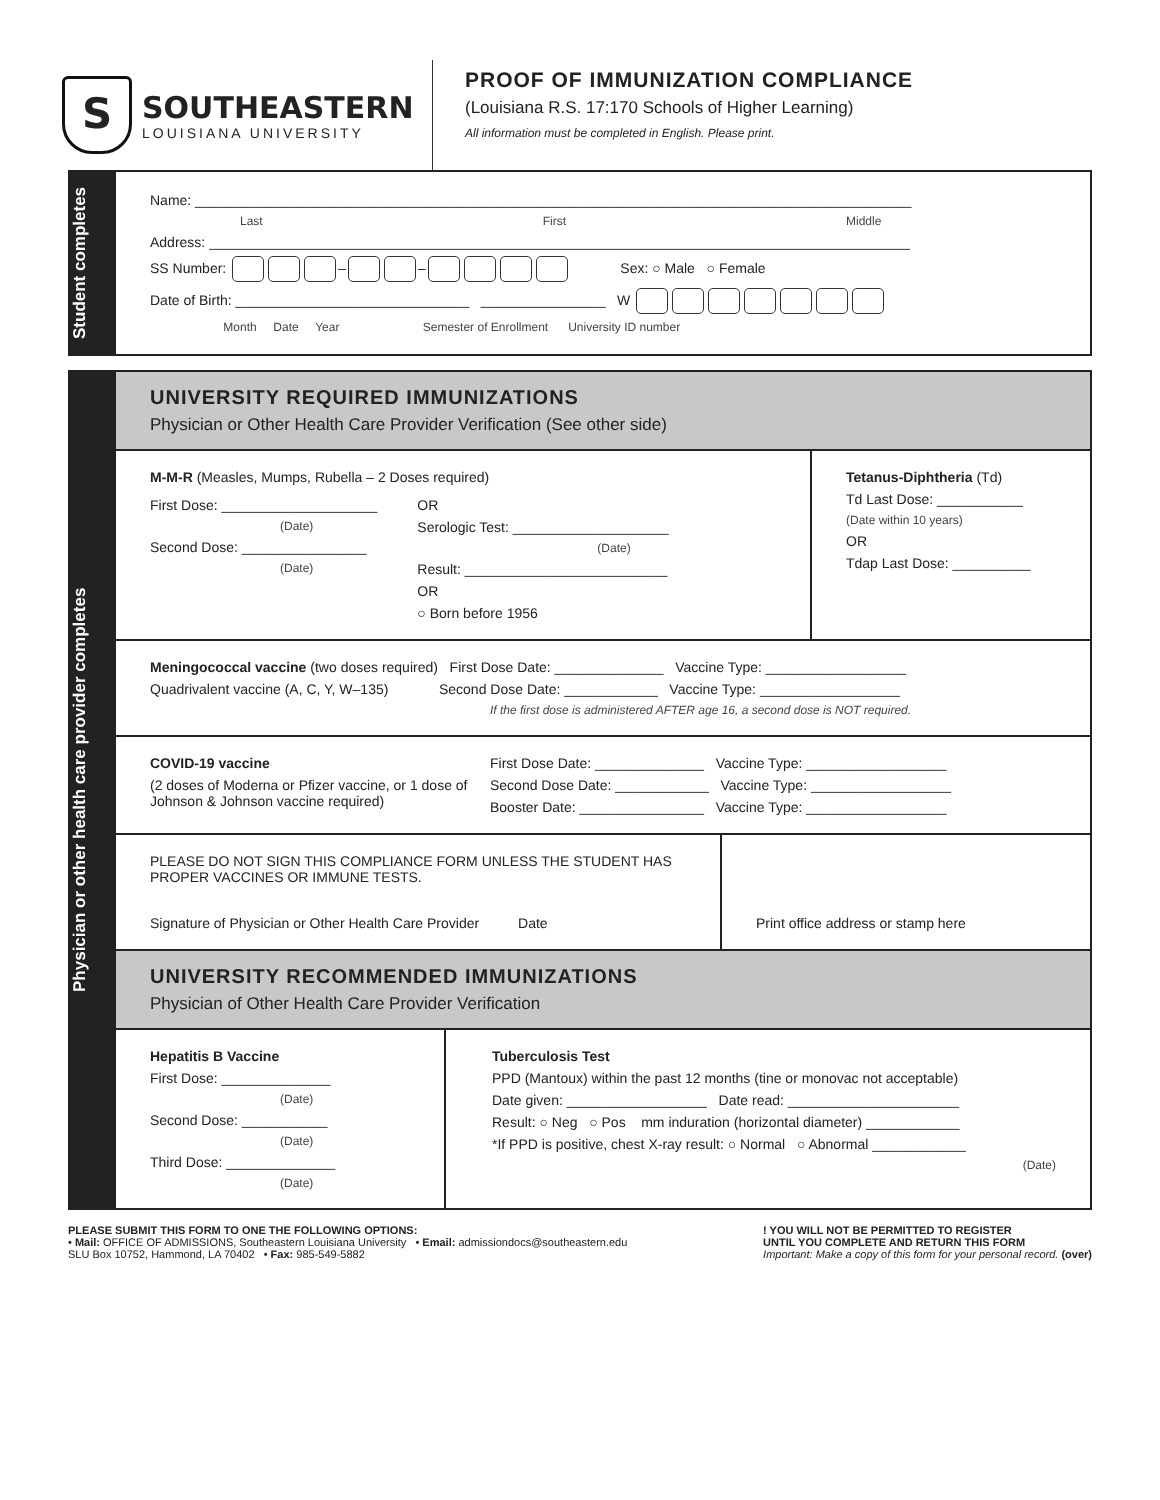S
SOUTHEASTERN
LOUISIANA UNIVERSITY
PROOF OF IMMUNIZATION COMPLIANCE
(Louisiana R.S. 17:170 Schools of Higher Learning)
All information must be completed in English. Please print.
Student completes
Name: ____________________________________________________________________________________________
Last First Middle
Address: __________________________________________________________________________________________
SS Number: – – Sex: ○ Male ○ Female
Date of Birth: ______________________________ ________________ W
Month Date Year Semester of Enrollment University ID number
Physician or other health care provider completes
UNIVERSITY REQUIRED IMMUNIZATIONS
Physician or Other Health Care Provider Verification (See other side)
M-M-R (Measles, Mumps, Rubella – 2 Doses required)
First Dose: ____________________
(Date)
Second Dose: ________________
(Date)
OR
Serologic Test: ____________________
(Date)
Result: __________________________
OR
○ Born before 1956
Tetanus-Diphtheria (Td)
Td Last Dose: ___________
(Date within 10 years)
OR
Tdap Last Dose: __________
Meningococcal vaccine (two doses required) First Dose Date: ______________ Vaccine Type: __________________
Quadrivalent vaccine (A, C, Y, W–135) Second Dose Date: ____________ Vaccine Type: __________________
If the first dose is administered AFTER age 16, a second dose is NOT required.
COVID-19 vaccine
(2 doses of Moderna or Pfizer vaccine, or 1 dose of Johnson & Johnson vaccine required)
First Dose Date: ______________ Vaccine Type: __________________
Second Dose Date: ____________ Vaccine Type: __________________
Booster Date: ________________ Vaccine Type: __________________
PLEASE DO NOT SIGN THIS COMPLIANCE FORM UNLESS THE STUDENT HAS PROPER VACCINES OR IMMUNE TESTS.
Signature of Physician or Other Health Care Provider Date
Print office address or stamp here
UNIVERSITY RECOMMENDED IMMUNIZATIONS
Physician of Other Health Care Provider Verification
Hepatitis B Vaccine
First Dose: ______________
(Date)
Second Dose: ___________
(Date)
Third Dose: ______________
(Date)
Tuberculosis Test
PPD (Mantoux) within the past 12 months (tine or monovac not acceptable)
Date given: __________________ Date read: ______________________
Result: ○ Neg ○ Pos mm induration (horizontal diameter) ____________
*If PPD is positive, chest X-ray result: ○ Normal ○ Abnormal ____________
(Date)
PLEASE SUBMIT THIS FORM TO ONE THE FOLLOWING OPTIONS:
• Mail: OFFICE OF ADMISSIONS, Southeastern Louisiana University • Email: admissiondocs@southeastern.edu
SLU Box 10752, Hammond, LA 70402 • Fax: 985-549-5882
! YOU WILL NOT BE PERMITTED TO REGISTER
UNTIL YOU COMPLETE AND RETURN THIS FORM
Important: Make a copy of this form for your personal record. (over)